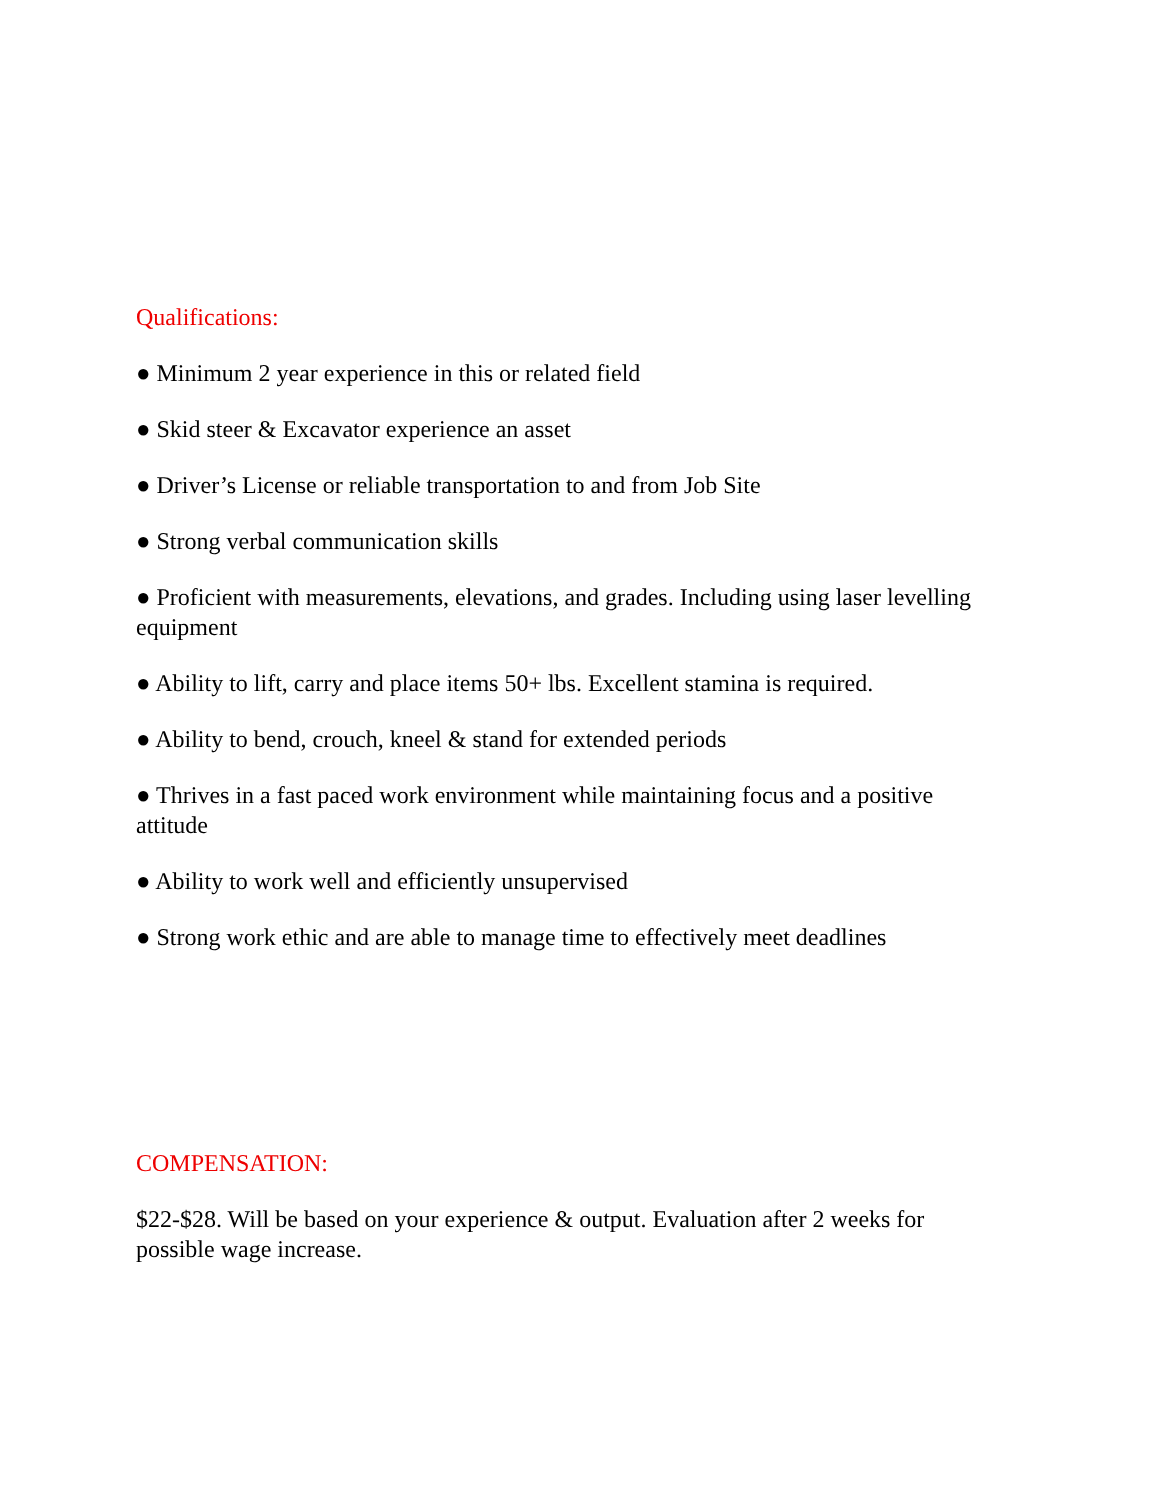Qualifications:
● Minimum 2 year experience in this or related field
● Skid steer & Excavator experience an asset
● Driver’s License or reliable transportation to and from Job Site
● Strong verbal communication skills
● Proficient with measurements, elevations, and grades. Including using laser levelling equipment
● Ability to lift, carry and place items 50+ lbs. Excellent stamina is required.
● Ability to bend, crouch, kneel & stand for extended periods
● Thrives in a fast paced work environment while maintaining focus and a positive attitude
● Ability to work well and efficiently unsupervised
● Strong work ethic and are able to manage time to effectively meet deadlines
COMPENSATION:
$22-$28. Will be based on your experience & output. Evaluation after 2 weeks for possible wage increase.